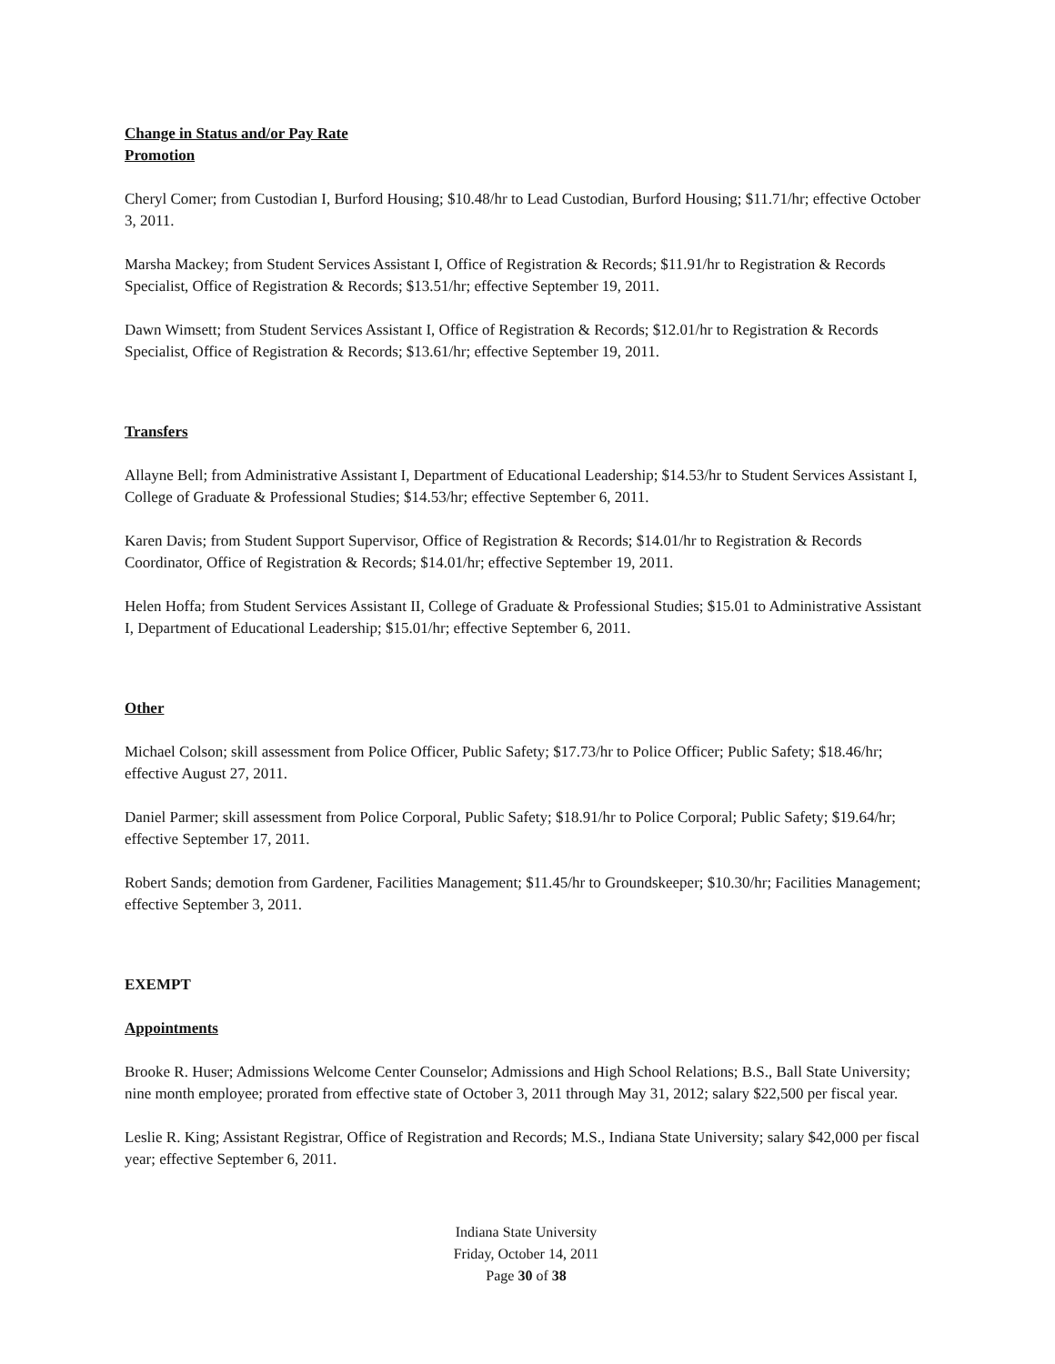Change in Status and/or Pay Rate
Promotion
Cheryl Comer; from Custodian I, Burford Housing; $10.48/hr to Lead Custodian, Burford Housing; $11.71/hr; effective October 3, 2011.
Marsha Mackey; from Student Services Assistant I, Office of Registration & Records; $11.91/hr to Registration & Records Specialist, Office of Registration & Records; $13.51/hr; effective September 19, 2011.
Dawn Wimsett; from Student Services Assistant I, Office of Registration & Records; $12.01/hr to Registration & Records Specialist, Office of Registration & Records; $13.61/hr; effective September 19, 2011.
Transfers
Allayne Bell; from Administrative Assistant I, Department of Educational Leadership; $14.53/hr to Student Services Assistant I, College of Graduate & Professional Studies; $14.53/hr; effective September 6, 2011.
Karen Davis; from Student Support Supervisor, Office of Registration & Records; $14.01/hr to Registration & Records Coordinator, Office of Registration & Records; $14.01/hr; effective September 19, 2011.
Helen Hoffa; from Student Services Assistant II, College of Graduate & Professional Studies; $15.01 to Administrative Assistant I, Department of Educational Leadership; $15.01/hr; effective September 6, 2011.
Other
Michael Colson; skill assessment from Police Officer, Public Safety; $17.73/hr to Police Officer; Public Safety; $18.46/hr; effective August 27, 2011.
Daniel Parmer; skill assessment from Police Corporal, Public Safety; $18.91/hr to Police Corporal; Public Safety; $19.64/hr; effective September 17, 2011.
Robert Sands; demotion from Gardener, Facilities Management; $11.45/hr to Groundskeeper; $10.30/hr; Facilities Management; effective September 3, 2011.
EXEMPT
Appointments
Brooke R. Huser; Admissions Welcome Center Counselor; Admissions and High School Relations; B.S., Ball State University; nine month employee; prorated from effective state of October 3, 2011 through May 31, 2012; salary $22,500 per fiscal year.
Leslie R. King; Assistant Registrar, Office of Registration and Records; M.S., Indiana State University; salary $42,000 per fiscal year; effective September 6, 2011.
Indiana State University
Friday, October 14, 2011
Page 30 of 38